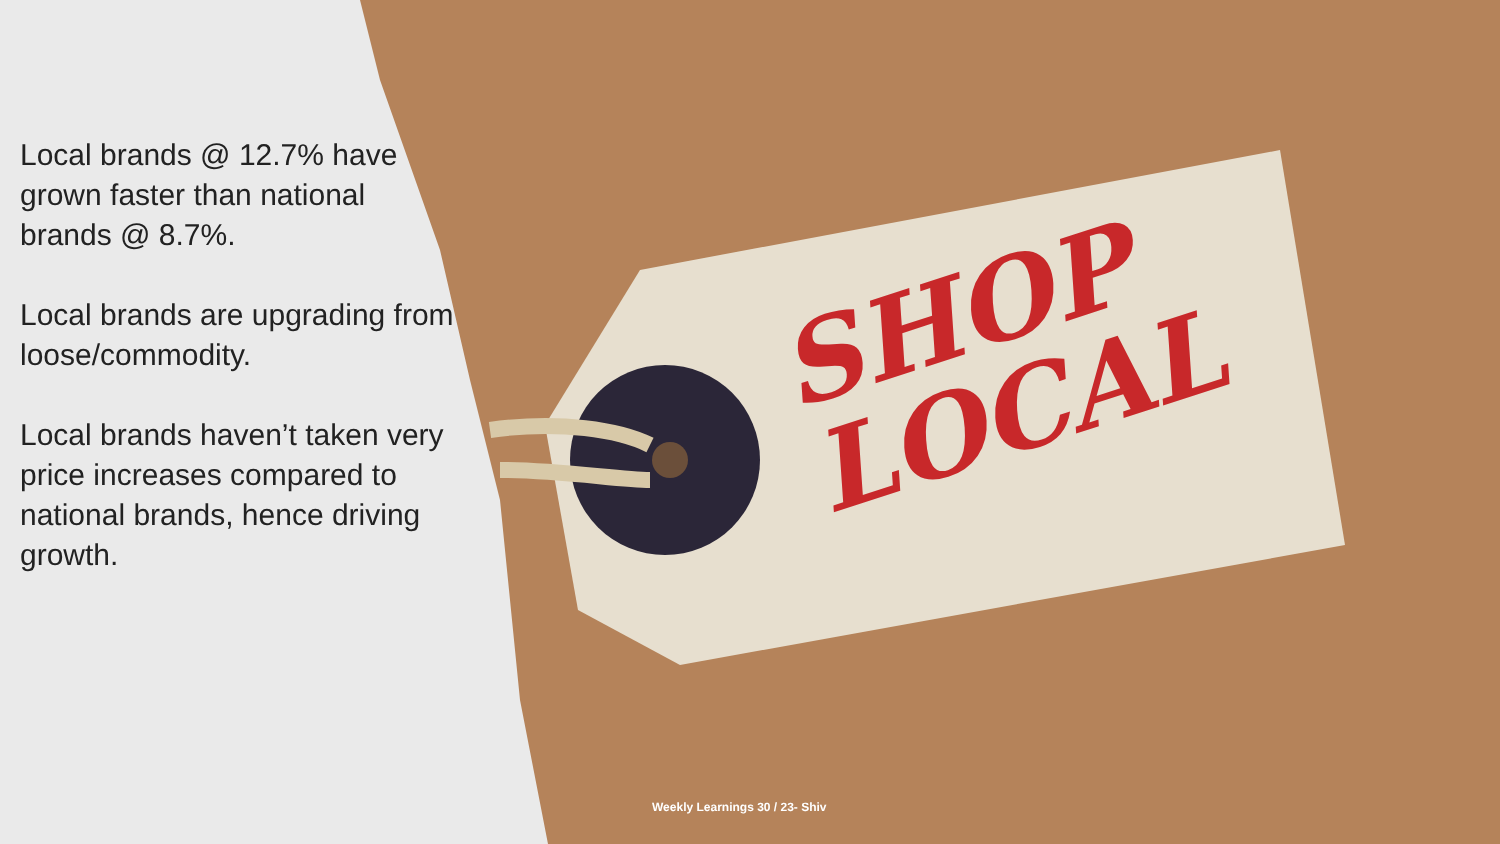SHOP
LOCAL
Local brands @ 12.7% have grown faster than national brands @ 8.7%.
Local brands are upgrading from loose/commodity.
Local brands haven’t taken very price increases compared to national brands, hence driving growth.
Weekly Learnings 30 / 23- Shiv